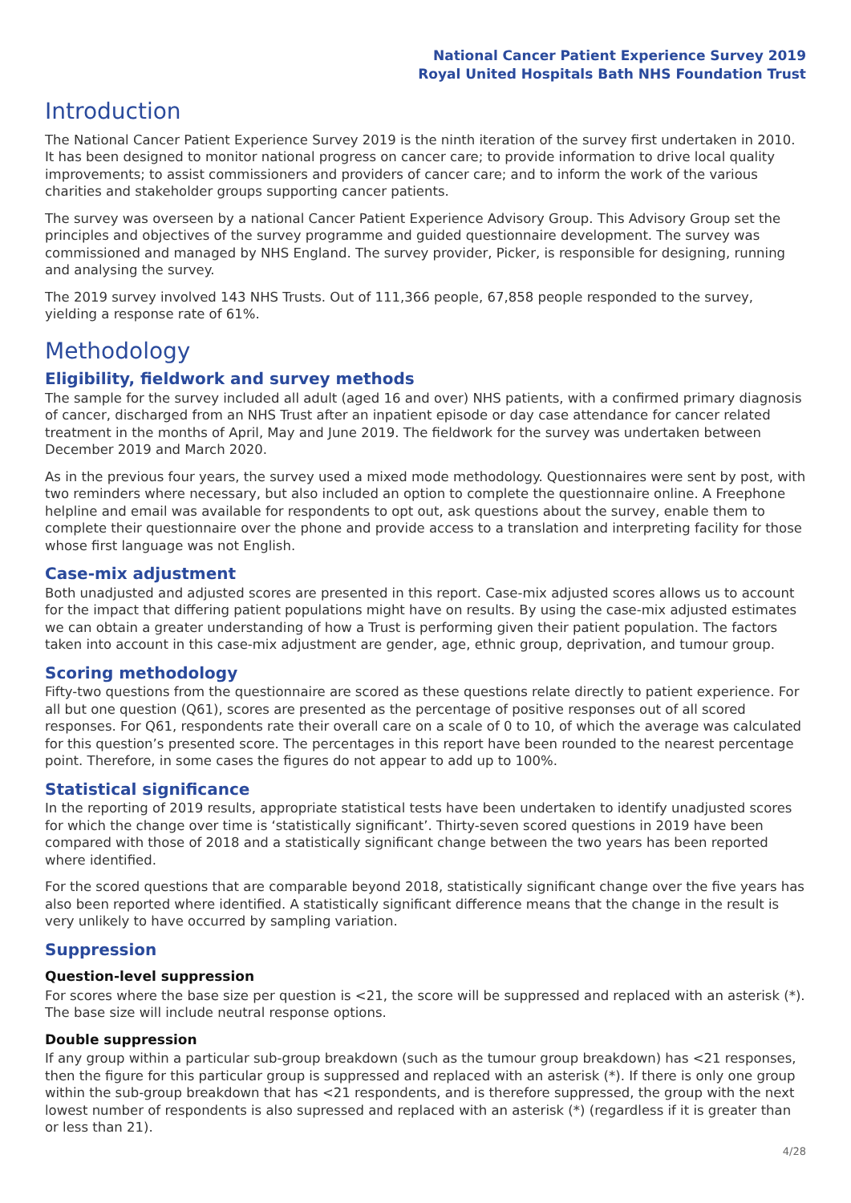National Cancer Patient Experience Survey 2019
Royal United Hospitals Bath NHS Foundation Trust
Introduction
The National Cancer Patient Experience Survey 2019 is the ninth iteration of the survey first undertaken in 2010. It has been designed to monitor national progress on cancer care; to provide information to drive local quality improvements; to assist commissioners and providers of cancer care; and to inform the work of the various charities and stakeholder groups supporting cancer patients.
The survey was overseen by a national Cancer Patient Experience Advisory Group. This Advisory Group set the principles and objectives of the survey programme and guided questionnaire development. The survey was commissioned and managed by NHS England. The survey provider, Picker, is responsible for designing, running and analysing the survey.
The 2019 survey involved 143 NHS Trusts. Out of 111,366 people, 67,858 people responded to the survey, yielding a response rate of 61%.
Methodology
Eligibility, fieldwork and survey methods
The sample for the survey included all adult (aged 16 and over) NHS patients, with a confirmed primary diagnosis of cancer, discharged from an NHS Trust after an inpatient episode or day case attendance for cancer related treatment in the months of April, May and June 2019. The fieldwork for the survey was undertaken between December 2019 and March 2020.
As in the previous four years, the survey used a mixed mode methodology. Questionnaires were sent by post, with two reminders where necessary, but also included an option to complete the questionnaire online. A Freephone helpline and email was available for respondents to opt out, ask questions about the survey, enable them to complete their questionnaire over the phone and provide access to a translation and interpreting facility for those whose first language was not English.
Case-mix adjustment
Both unadjusted and adjusted scores are presented in this report. Case-mix adjusted scores allows us to account for the impact that differing patient populations might have on results. By using the case-mix adjusted estimates we can obtain a greater understanding of how a Trust is performing given their patient population. The factors taken into account in this case-mix adjustment are gender, age, ethnic group, deprivation, and tumour group.
Scoring methodology
Fifty-two questions from the questionnaire are scored as these questions relate directly to patient experience. For all but one question (Q61), scores are presented as the percentage of positive responses out of all scored responses. For Q61, respondents rate their overall care on a scale of 0 to 10, of which the average was calculated for this question’s presented score. The percentages in this report have been rounded to the nearest percentage point. Therefore, in some cases the figures do not appear to add up to 100%.
Statistical significance
In the reporting of 2019 results, appropriate statistical tests have been undertaken to identify unadjusted scores for which the change over time is ‘statistically significant’. Thirty-seven scored questions in 2019 have been compared with those of 2018 and a statistically significant change between the two years has been reported where identified.
For the scored questions that are comparable beyond 2018, statistically significant change over the five years has also been reported where identified. A statistically significant difference means that the change in the result is very unlikely to have occurred by sampling variation.
Suppression
Question-level suppression
For scores where the base size per question is <21, the score will be suppressed and replaced with an asterisk (*). The base size will include neutral response options.
Double suppression
If any group within a particular sub-group breakdown (such as the tumour group breakdown) has <21 responses, then the figure for this particular group is suppressed and replaced with an asterisk (*). If there is only one group within the sub-group breakdown that has <21 respondents, and is therefore suppressed, the group with the next lowest number of respondents is also supressed and replaced with an asterisk (*) (regardless if it is greater than or less than 21).
4/28